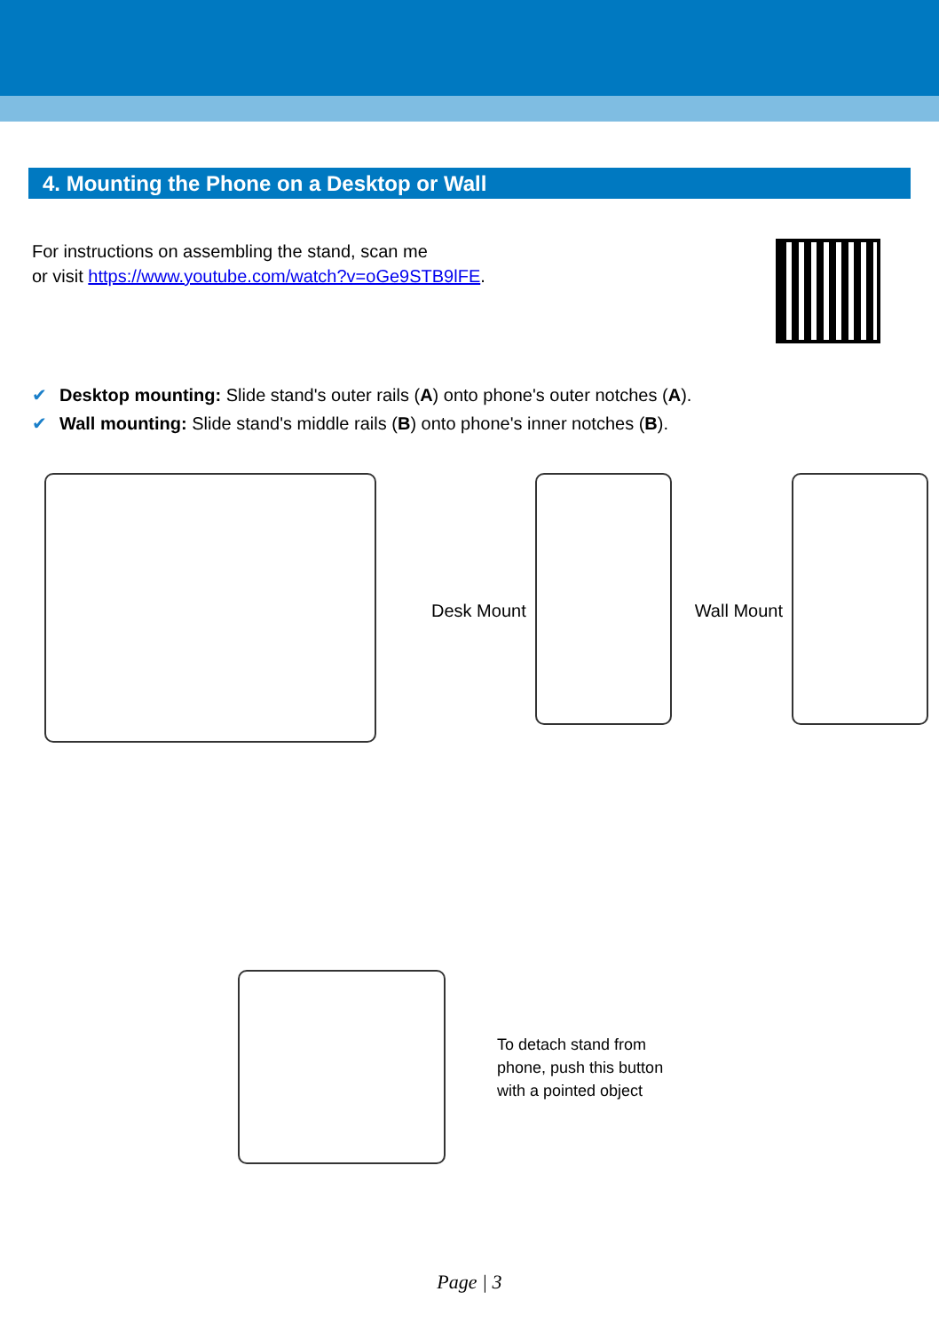4. Mounting the Phone on a Desktop or Wall
For instructions on assembling the stand, scan me
or visit https://www.youtube.com/watch?v=oGe9STB9lFE.
✔ Desktop mounting: Slide stand's outer rails (A) onto phone's outer notches (A).
✔ Wall mounting: Slide stand's middle rails (B) onto phone's inner notches (B).
Desk Mount Wall Mount
To detach stand from
phone, push this button
with a pointed object
Page | 3